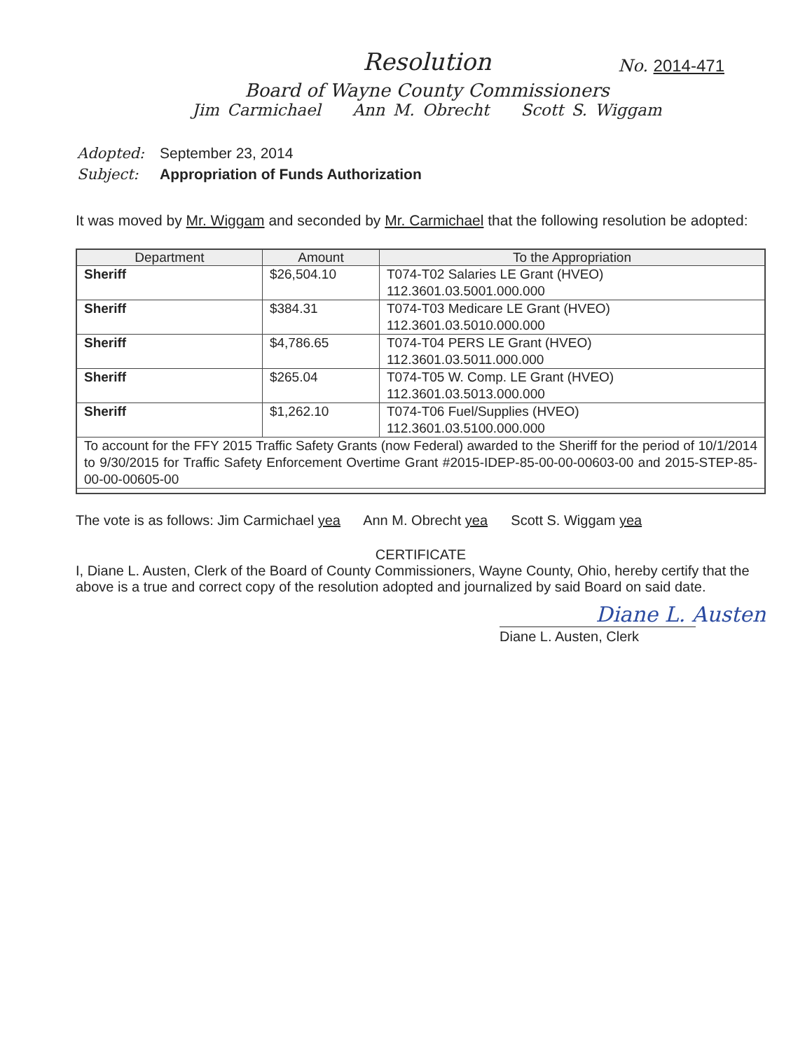Resolution
No. 2014-471
Board of Wayne County Commissioners
Jim Carmichael Ann M. Obrecht Scott S. Wiggam
| Adopted: | September 23, 2014 |
| Subject: | Appropriation of Funds Authorization |
It was moved by Mr. Wiggam and seconded by Mr. Carmichael that the following resolution be adopted:
| Department | Amount | To the Appropriation |
| --- | --- | --- |
| Sheriff | $26,504.10 | T074-T02 Salaries LE Grant (HVEO) 112.3601.03.5001.000.000 |
| Sheriff | $384.31 | T074-T03 Medicare LE Grant (HVEO) 112.3601.03.5010.000.000 |
| Sheriff | $4,786.65 | T074-T04 PERS LE Grant (HVEO) 112.3601.03.5011.000.000 |
| Sheriff | $265.04 | T074-T05 W. Comp. LE Grant (HVEO) 112.3601.03.5013.000.000 |
| Sheriff | $1,262.10 | T074-T06 Fuel/Supplies (HVEO) 112.3601.03.5100.000.000 |
| To account for the FFY 2015 Traffic Safety Grants (now Federal) awarded to the Sheriff for the period of 10/1/2014 to 9/30/2015 for Traffic Safety Enforcement Overtime Grant #2015-IDEP-85-00-00-00603-00 and 2015-STEP-85-00-00-00605-00 | | |
The vote is as follows: Jim Carmichael yea Ann M. Obrecht yea Scott S. Wiggam yea
CERTIFICATE
I, Diane L. Austen, Clerk of the Board of County Commissioners, Wayne County, Ohio, hereby certify that the above is a true and correct copy of the resolution adopted and journalized by said Board on said date.
Diane L. Austen
Diane L. Austen, Clerk